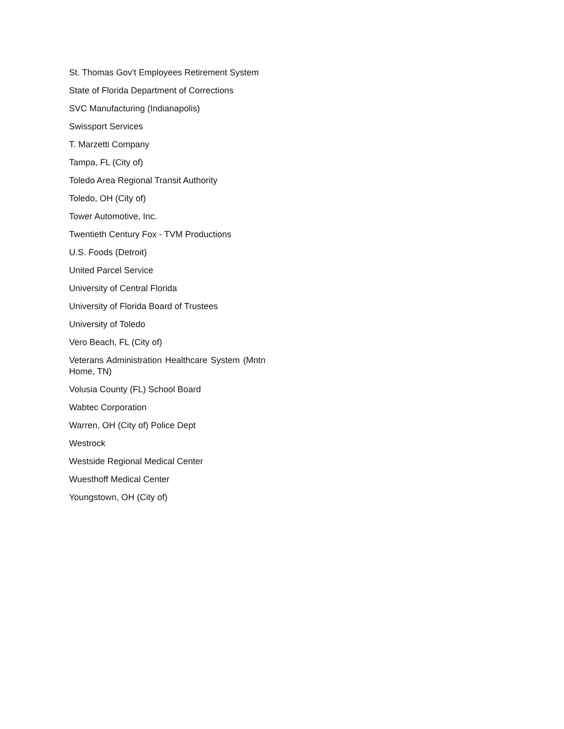St. Thomas Gov't Employees Retirement System
State of Florida Department of Corrections
SVC Manufacturing (Indianapolis)
Swissport Services
T. Marzetti Company
Tampa, FL (City of)
Toledo Area Regional Transit Authority
Toledo, OH (City of)
Tower Automotive, Inc.
Twentieth Century Fox - TVM Productions
U.S. Foods (Detroit)
United Parcel Service
University of Central Florida
University of Florida Board of Trustees
University of Toledo
Vero Beach, FL (City of)
Veterans Administration Healthcare System (Mntn Home, TN)
Volusia County (FL) School Board
Wabtec Corporation
Warren, OH (City of) Police Dept
Westrock
Westside Regional Medical Center
Wuesthoff Medical Center
Youngstown, OH (City of)